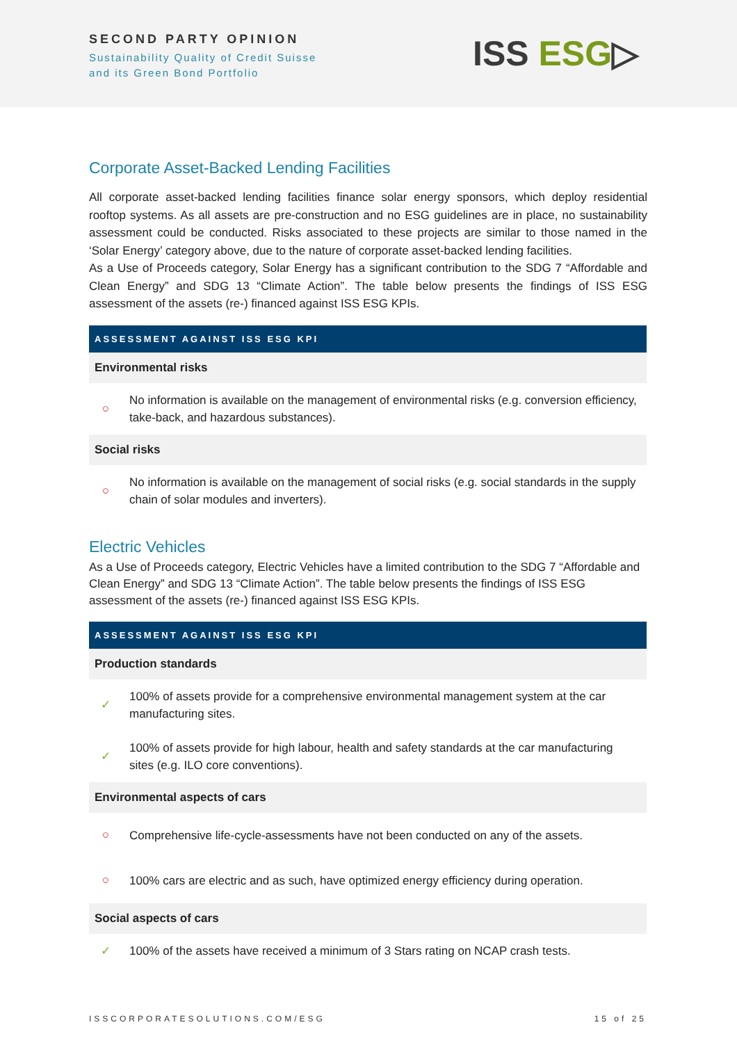SECOND PARTY OPINION
Sustainability Quality of Credit Suisse
and its Green Bond Portfolio
ISS ESG▷
Corporate Asset-Backed Lending Facilities
All corporate asset-backed lending facilities finance solar energy sponsors, which deploy residential rooftop systems. As all assets are pre-construction and no ESG guidelines are in place, no sustainability assessment could be conducted. Risks associated to these projects are similar to those named in the ‘Solar Energy’ category above, due to the nature of corporate asset-backed lending facilities.
As a Use of Proceeds category, Solar Energy has a significant contribution to the SDG 7 “Affordable and Clean Energy” and SDG 13 “Climate Action”. The table below presents the findings of ISS ESG assessment of the assets (re-) financed against ISS ESG KPIs.
| ASSESSMENT AGAINST ISS ESG KPI | |
| --- | --- |
| Environmental risks | |
| ○ | No information is available on the management of environmental risks (e.g. conversion efficiency, take-back, and hazardous substances). |
| Social risks | |
| ○ | No information is available on the management of social risks (e.g. social standards in the supply chain of solar modules and inverters). |
Electric Vehicles
As a Use of Proceeds category, Electric Vehicles have a limited contribution to the SDG 7 “Affordable and Clean Energy” and SDG 13 “Climate Action”. The table below presents the findings of ISS ESG assessment of the assets (re-) financed against ISS ESG KPIs.
| ASSESSMENT AGAINST ISS ESG KPI | |
| --- | --- |
| Production standards | |
| ✓ | 100% of assets provide for a comprehensive environmental management system at the car manufacturing sites. |
| ✓ | 100% of assets provide for high labour, health and safety standards at the car manufacturing sites (e.g. ILO core conventions). |
| Environmental aspects of cars | |
| ○ | Comprehensive life-cycle-assessments have not been conducted on any of the assets. |
| ○ | 100% cars are electric and as such, have optimized energy efficiency during operation. |
| Social aspects of cars | |
| ✓ | 100% of the assets have received a minimum of 3 Stars rating on NCAP crash tests. |
ISSCORPORATESOLUTIONS.COM/ESG 15 of 25